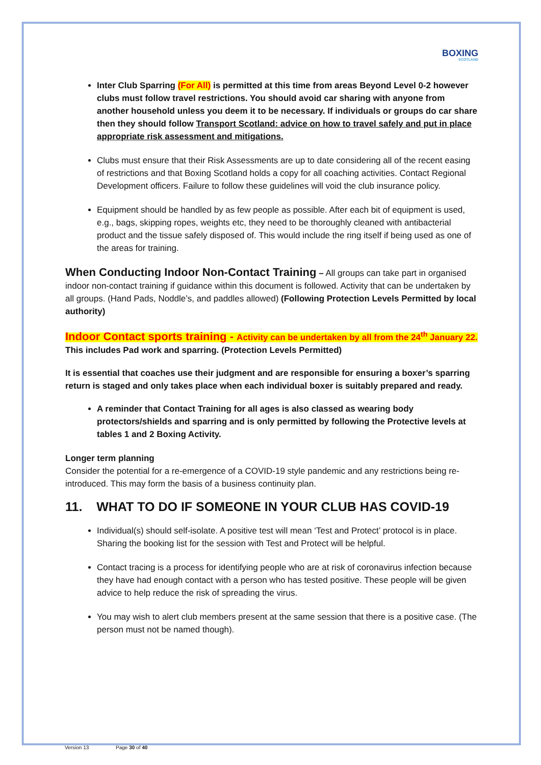BOXING
SCOTLAND
Inter Club Sparring (For All) is permitted at this time from areas Beyond Level 0-2 however clubs must follow travel restrictions. You should avoid car sharing with anyone from another household unless you deem it to be necessary. If individuals or groups do car share then they should follow Transport Scotland: advice on how to travel safely and put in place appropriate risk assessment and mitigations.
Clubs must ensure that their Risk Assessments are up to date considering all of the recent easing of restrictions and that Boxing Scotland holds a copy for all coaching activities. Contact Regional Development officers. Failure to follow these guidelines will void the club insurance policy.
Equipment should be handled by as few people as possible. After each bit of equipment is used, e.g., bags, skipping ropes, weights etc, they need to be thoroughly cleaned with antibacterial product and the tissue safely disposed of. This would include the ring itself if being used as one of the areas for training.
When Conducting Indoor Non-Contact Training
– All groups can take part in organised indoor non-contact training if guidance within this document is followed. Activity that can be undertaken by all groups. (Hand Pads, Noddle’s, and paddles allowed) (Following Protection Levels Permitted by local authority)
Indoor Contact sports training - Activity can be undertaken by all from the 24<sup>th</sup> January 22.
This includes Pad work and sparring. (Protection Levels Permitted)
It is essential that coaches use their judgment and are responsible for ensuring a boxer’s sparring return is staged and only takes place when each individual boxer is suitably prepared and ready.
A reminder that Contact Training for all ages is also classed as wearing body protectors/shields and sparring and is only permitted by following the Protective levels at tables 1 and 2 Boxing Activity.
Longer term planning
Consider the potential for a re-emergence of a COVID-19 style pandemic and any restrictions being re-introduced. This may form the basis of a business continuity plan.
11. WHAT TO DO IF SOMEONE IN YOUR CLUB HAS COVID-19
Individual(s) should self-isolate. A positive test will mean ‘Test and Protect’ protocol is in place. Sharing the booking list for the session with Test and Protect will be helpful.
Contact tracing is a process for identifying people who are at risk of coronavirus infection because they have had enough contact with a person who has tested positive. These people will be given advice to help reduce the risk of spreading the virus.
You may wish to alert club members present at the same session that there is a positive case. (The person must not be named though).
Version 13 Page 30 of 40